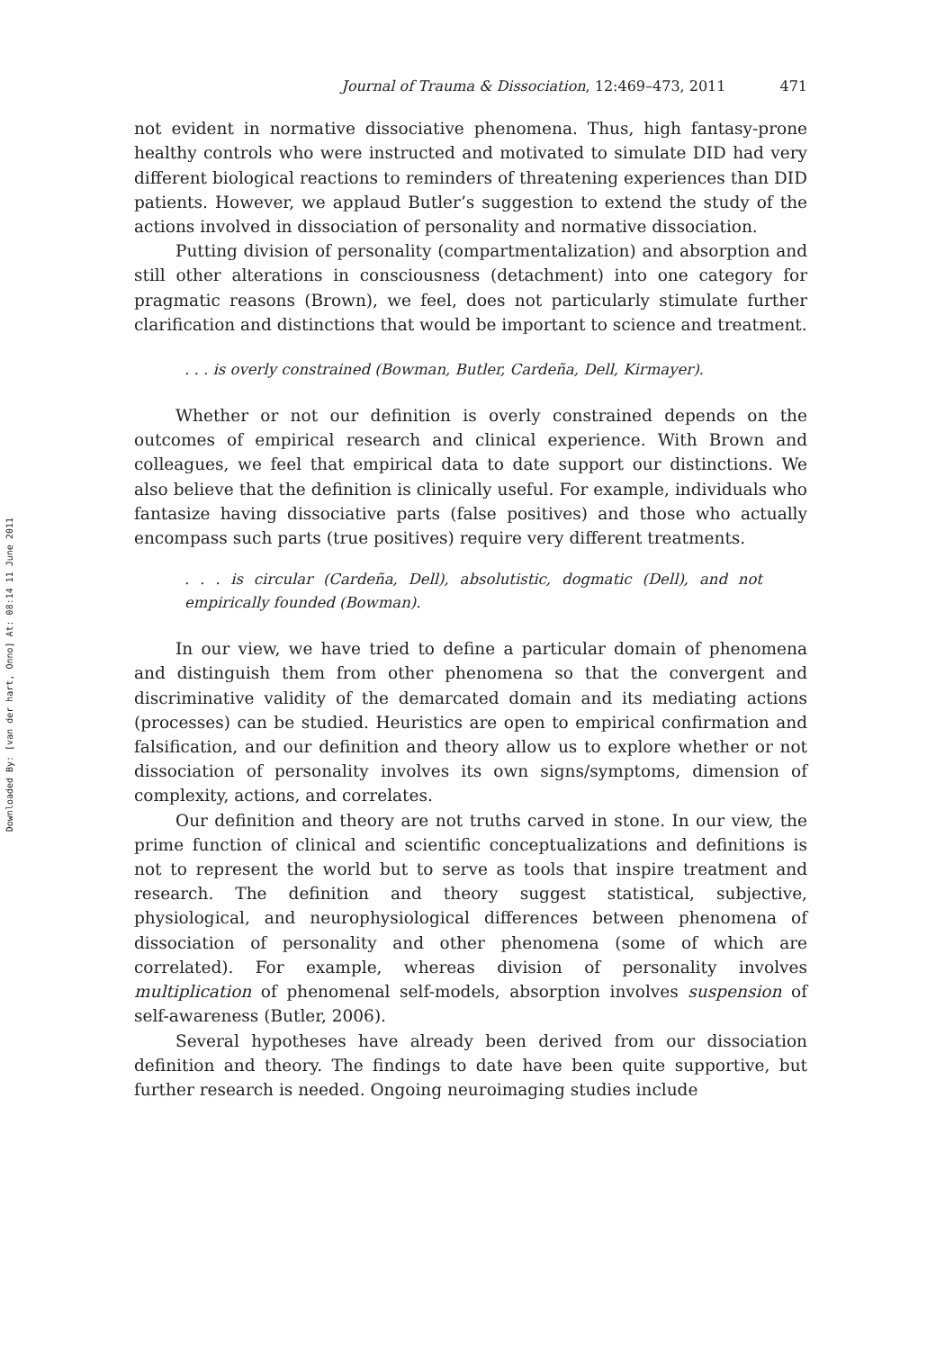Downloaded By: [van der hart, Onno] At: 08:14 11 June 2011
Journal of Trauma & Dissociation, 12:469–473, 2011 471
not evident in normative dissociative phenomena. Thus, high fantasy-prone healthy controls who were instructed and motivated to simulate DID had very different biological reactions to reminders of threatening experiences than DID patients. However, we applaud Butler’s suggestion to extend the study of the actions involved in dissociation of personality and normative dissociation.
Putting division of personality (compartmentalization) and absorption and still other alterations in consciousness (detachment) into one category for pragmatic reasons (Brown), we feel, does not particularly stimulate further clarification and distinctions that would be important to science and treatment.
. . . is overly constrained (Bowman, Butler, Cardeña, Dell, Kirmayer).
Whether or not our definition is overly constrained depends on the outcomes of empirical research and clinical experience. With Brown and colleagues, we feel that empirical data to date support our distinctions. We also believe that the definition is clinically useful. For example, individuals who fantasize having dissociative parts (false positives) and those who actually encompass such parts (true positives) require very different treatments.
. . . is circular (Cardeña, Dell), absolutistic, dogmatic (Dell), and not empirically founded (Bowman).
In our view, we have tried to define a particular domain of phenomena and distinguish them from other phenomena so that the convergent and discriminative validity of the demarcated domain and its mediating actions (processes) can be studied. Heuristics are open to empirical confirmation and falsification, and our definition and theory allow us to explore whether or not dissociation of personality involves its own signs/symptoms, dimension of complexity, actions, and correlates.
Our definition and theory are not truths carved in stone. In our view, the prime function of clinical and scientific conceptualizations and definitions is not to represent the world but to serve as tools that inspire treatment and research. The definition and theory suggest statistical, subjective, physiological, and neurophysiological differences between phenomena of dissociation of personality and other phenomena (some of which are correlated). For example, whereas division of personality involves multiplication of phenomenal self-models, absorption involves suspension of self-awareness (Butler, 2006).
Several hypotheses have already been derived from our dissociation definition and theory. The findings to date have been quite supportive, but further research is needed. Ongoing neuroimaging studies include